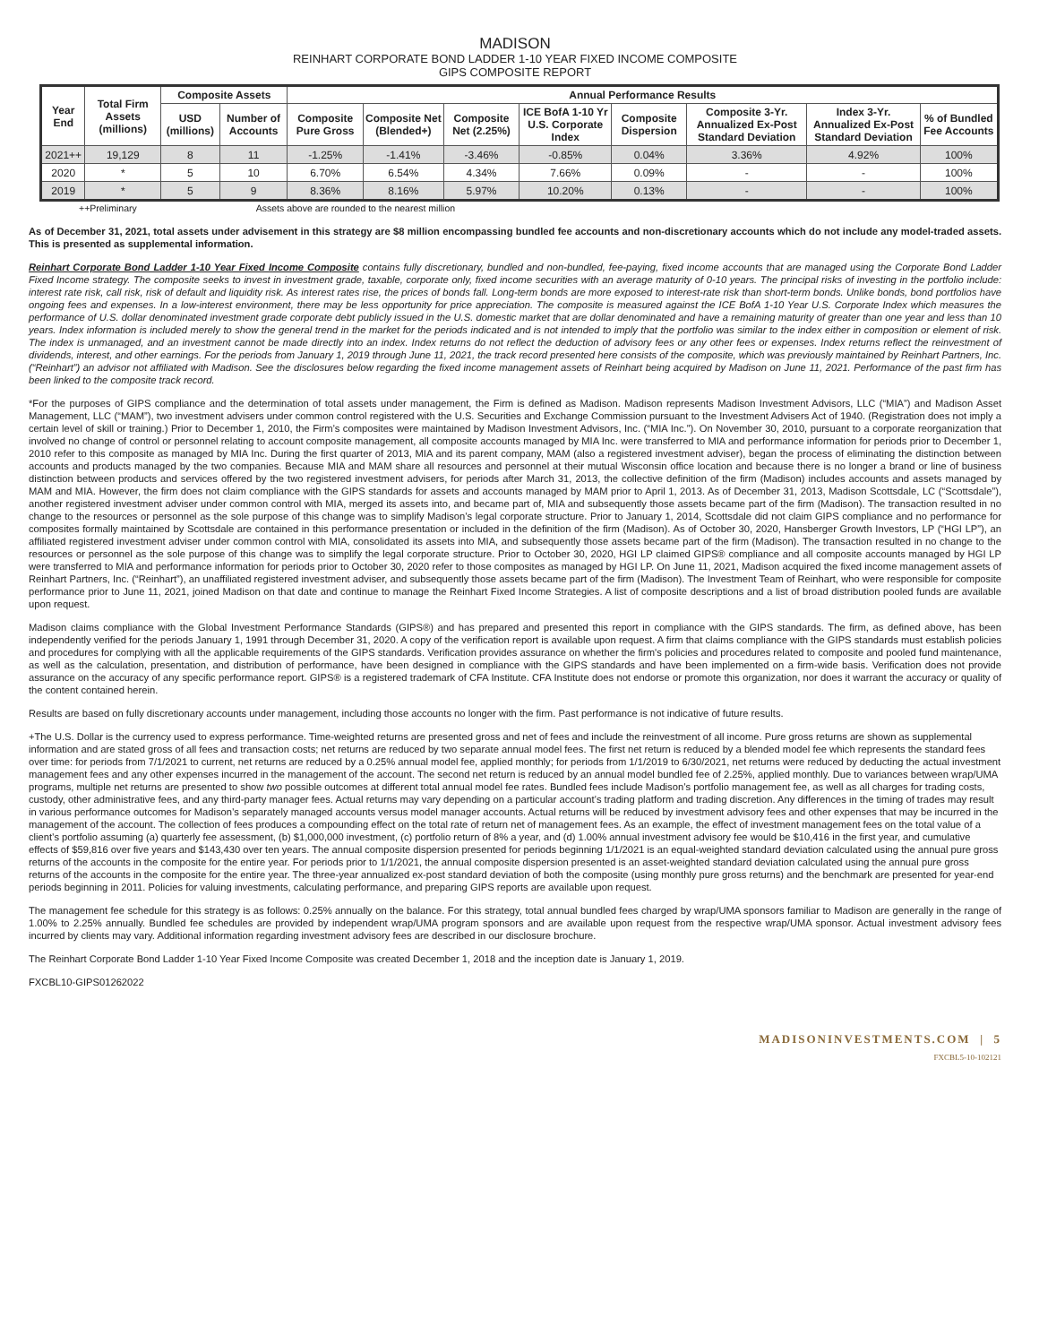MADISON
REINHART CORPORATE BOND LADDER 1-10 YEAR FIXED INCOME COMPOSITE
GIPS COMPOSITE REPORT
| Year End | Total Firm Assets (millions) | Composite Assets | | Annual Performance Results | | | | | | | |
| --- | --- | --- | --- | --- | --- | --- | --- | --- | --- | --- | --- |
| | | USD (millions) | Number of Accounts | Composite Pure Gross | Composite Net (Blended+) | Composite Net (2.25%) | ICE BofA 1-10 Yr U.S. Corporate Index | Composite Dispersion | Composite 3-Yr. Annualized Ex-Post Standard Deviation | Index 3-Yr. Annualized Ex-Post Standard Deviation | % of Bundled Fee Accounts |
| 2021++ | 19,129 | 8 | 11 | -1.25% | -1.41% | -3.46% | -0.85% | 0.04% | 3.36% | 4.92% | 100% |
| 2020 | * | 5 | 10 | 6.70% | 6.54% | 4.34% | 7.66% | 0.09% | - | - | 100% |
| 2019 | * | 5 | 9 | 8.36% | 8.16% | 5.97% | 10.20% | 0.13% | - | - | 100% |
++Preliminary Assets above are rounded to the nearest million
As of December 31, 2021, total assets under advisement in this strategy are $8 million encompassing bundled fee accounts and non-discretionary accounts which do not include any model-traded assets. This is presented as supplemental information.
Reinhart Corporate Bond Ladder 1-10 Year Fixed Income Composite contains fully discretionary, bundled and non-bundled, fee-paying, fixed income accounts that are managed using the Corporate Bond Ladder Fixed Income strategy. The composite seeks to invest in investment grade, taxable, corporate only, fixed income securities with an average maturity of 0-10 years. The principal risks of investing in the portfolio include: interest rate risk, call risk, risk of default and liquidity risk. As interest rates rise, the prices of bonds fall. Long-term bonds are more exposed to interest-rate risk than short-term bonds. Unlike bonds, bond portfolios have ongoing fees and expenses. In a low-interest environment, there may be less opportunity for price appreciation. The composite is measured against the ICE BofA 1-10 Year U.S. Corporate Index which measures the performance of U.S. dollar denominated investment grade corporate debt publicly issued in the U.S. domestic market that are dollar denominated and have a remaining maturity of greater than one year and less than 10 years. Index information is included merely to show the general trend in the market for the periods indicated and is not intended to imply that the portfolio was similar to the index either in composition or element of risk. The index is unmanaged, and an investment cannot be made directly into an index. Index returns do not reflect the deduction of advisory fees or any other fees or expenses. Index returns reflect the reinvestment of dividends, interest, and other earnings. For the periods from January 1, 2019 through June 11, 2021, the track record presented here consists of the composite, which was previously maintained by Reinhart Partners, Inc. (“Reinhart”) an advisor not affiliated with Madison. See the disclosures below regarding the fixed income management assets of Reinhart being acquired by Madison on June 11, 2021. Performance of the past firm has been linked to the composite track record.
*For the purposes of GIPS compliance and the determination of total assets under management, the Firm is defined as Madison. Madison represents Madison Investment Advisors, LLC (“MIA”) and Madison Asset Management, LLC (“MAM”), two investment advisers under common control registered with the U.S. Securities and Exchange Commission pursuant to the Investment Advisers Act of 1940. (Registration does not imply a certain level of skill or training.) Prior to December 1, 2010, the Firm’s composites were maintained by Madison Investment Advisors, Inc. (“MIA Inc.”). On November 30, 2010, pursuant to a corporate reorganization that involved no change of control or personnel relating to account composite management, all composite accounts managed by MIA Inc. were transferred to MIA and performance information for periods prior to December 1, 2010 refer to this composite as managed by MIA Inc. During the first quarter of 2013, MIA and its parent company, MAM (also a registered investment adviser), began the process of eliminating the distinction between accounts and products managed by the two companies. Because MIA and MAM share all resources and personnel at their mutual Wisconsin office location and because there is no longer a brand or line of business distinction between products and services offered by the two registered investment advisers, for periods after March 31, 2013, the collective definition of the firm (Madison) includes accounts and assets managed by MAM and MIA. However, the firm does not claim compliance with the GIPS standards for assets and accounts managed by MAM prior to April 1, 2013. As of December 31, 2013, Madison Scottsdale, LC (“Scottsdale”), another registered investment adviser under common control with MIA, merged its assets into, and became part of, MIA and subsequently those assets became part of the firm (Madison). The transaction resulted in no change to the resources or personnel as the sole purpose of this change was to simplify Madison’s legal corporate structure. Prior to January 1, 2014, Scottsdale did not claim GIPS compliance and no performance for composites formally maintained by Scottsdale are contained in this performance presentation or included in the definition of the firm (Madison). As of October 30, 2020, Hansberger Growth Investors, LP (“HGI LP”), an affiliated registered investment adviser under common control with MIA, consolidated its assets into MIA, and subsequently those assets became part of the firm (Madison). The transaction resulted in no change to the resources or personnel as the sole purpose of this change was to simplify the legal corporate structure. Prior to October 30, 2020, HGI LP claimed GIPS® compliance and all composite accounts managed by HGI LP were transferred to MIA and performance information for periods prior to October 30, 2020 refer to those composites as managed by HGI LP. On June 11, 2021, Madison acquired the fixed income management assets of Reinhart Partners, Inc. (“Reinhart”), an unaffiliated registered investment adviser, and subsequently those assets became part of the firm (Madison). The Investment Team of Reinhart, who were responsible for composite performance prior to June 11, 2021, joined Madison on that date and continue to manage the Reinhart Fixed Income Strategies. A list of composite descriptions and a list of broad distribution pooled funds are available upon request.
Madison claims compliance with the Global Investment Performance Standards (GIPS®) and has prepared and presented this report in compliance with the GIPS standards. The firm, as defined above, has been independently verified for the periods January 1, 1991 through December 31, 2020. A copy of the verification report is available upon request. A firm that claims compliance with the GIPS standards must establish policies and procedures for complying with all the applicable requirements of the GIPS standards. Verification provides assurance on whether the firm's policies and procedures related to composite and pooled fund maintenance, as well as the calculation, presentation, and distribution of performance, have been designed in compliance with the GIPS standards and have been implemented on a firm-wide basis. Verification does not provide assurance on the accuracy of any specific performance report. GIPS® is a registered trademark of CFA Institute. CFA Institute does not endorse or promote this organization, nor does it warrant the accuracy or quality of the content contained herein.
Results are based on fully discretionary accounts under management, including those accounts no longer with the firm. Past performance is not indicative of future results.
+The U.S. Dollar is the currency used to express performance. Time-weighted returns are presented gross and net of fees and include the reinvestment of all income. Pure gross returns are shown as supplemental information and are stated gross of all fees and transaction costs; net returns are reduced by two separate annual model fees. The first net return is reduced by a blended model fee which represents the standard fees over time: for periods from 7/1/2021 to current, net returns are reduced by a 0.25% annual model fee, applied monthly; for periods from 1/1/2019 to 6/30/2021, net returns were reduced by deducting the actual investment management fees and any other expenses incurred in the management of the account. The second net return is reduced by an annual model bundled fee of 2.25%, applied monthly. Due to variances between wrap/UMA programs, multiple net returns are presented to show two possible outcomes at different total annual model fee rates. Bundled fees include Madison’s portfolio management fee, as well as all charges for trading costs, custody, other administrative fees, and any third-party manager fees. Actual returns may vary depending on a particular account’s trading platform and trading discretion. Any differences in the timing of trades may result in various performance outcomes for Madison’s separately managed accounts versus model manager accounts. Actual returns will be reduced by investment advisory fees and other expenses that may be incurred in the management of the account. The collection of fees produces a compounding effect on the total rate of return net of management fees. As an example, the effect of investment management fees on the total value of a client’s portfolio assuming (a) quarterly fee assessment, (b) $1,000,000 investment, (c) portfolio return of 8% a year, and (d) 1.00% annual investment advisory fee would be $10,416 in the first year, and cumulative effects of $59,816 over five years and $143,430 over ten years. The annual composite dispersion presented for periods beginning 1/1/2021 is an equal-weighted standard deviation calculated using the annual pure gross returns of the accounts in the composite for the entire year. For periods prior to 1/1/2021, the annual composite dispersion presented is an asset-weighted standard deviation calculated using the annual pure gross returns of the accounts in the composite for the entire year. The three-year annualized ex-post standard deviation of both the composite (using monthly pure gross returns) and the benchmark are presented for year-end periods beginning in 2011. Policies for valuing investments, calculating performance, and preparing GIPS reports are available upon request.
The management fee schedule for this strategy is as follows: 0.25% annually on the balance. For this strategy, total annual bundled fees charged by wrap/UMA sponsors familiar to Madison are generally in the range of 1.00% to 2.25% annually. Bundled fee schedules are provided by independent wrap/UMA program sponsors and are available upon request from the respective wrap/UMA sponsor. Actual investment advisory fees incurred by clients may vary. Additional information regarding investment advisory fees are described in our disclosure brochure.
The Reinhart Corporate Bond Ladder 1-10 Year Fixed Income Composite was created December 1, 2018 and the inception date is January 1, 2019.
FXCBL10-GIPS01262022
MADISONINVESTMENTS.COM | 5
FXCBL5-10-102121